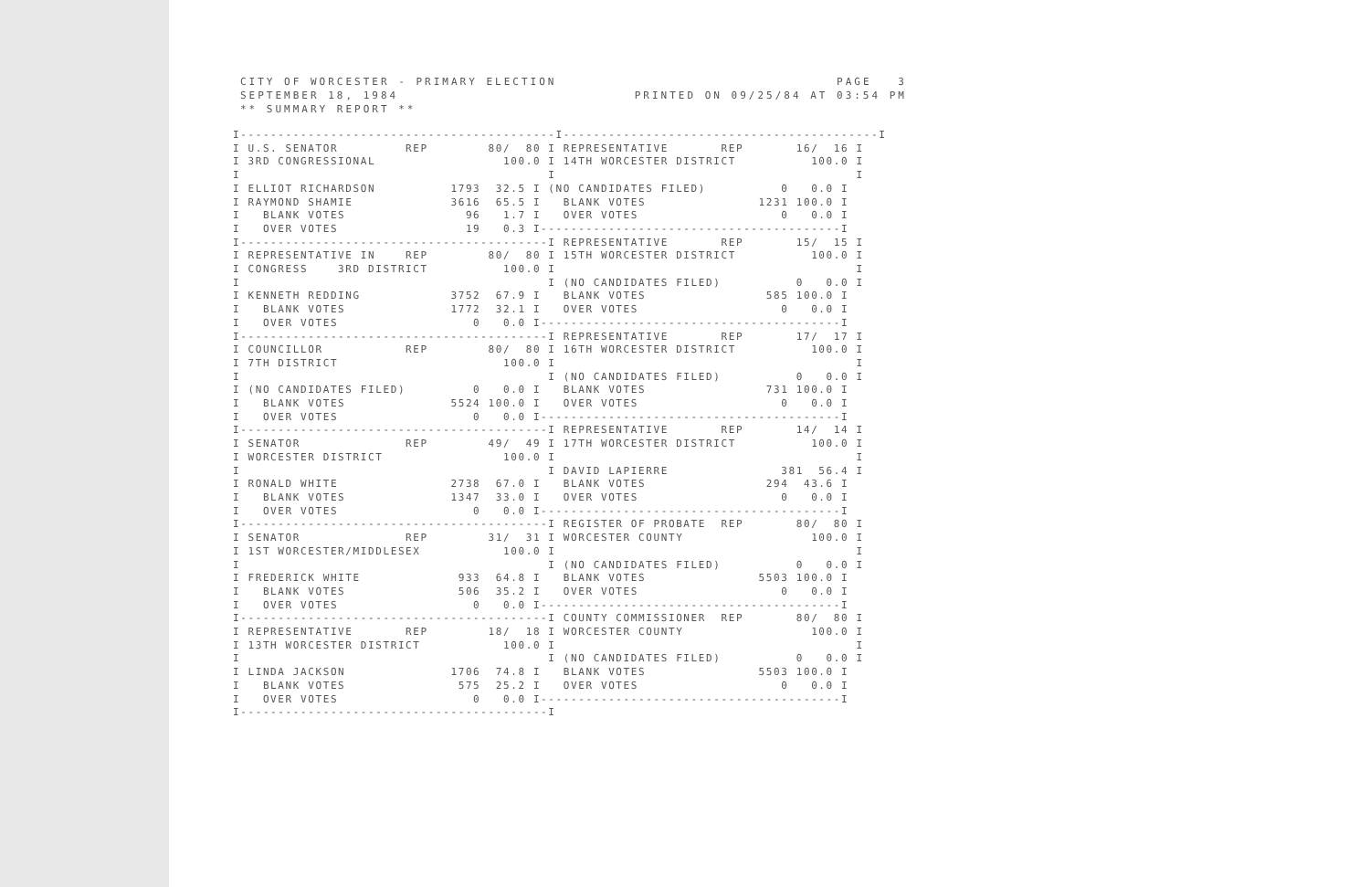CITY OF WORCESTER - PRIMARY ELECTION SEPTEMBER 18, 1984 ** SUMMARY REPORT **
PAGE 3 PRINTED ON 09/25/84 AT 03:54 PM
I------------------------------------------I------------------------------------------I
I U.S. SENATOR         REP        80/  80 I REPRESENTATIVE       REP       16/  16 I
I 3RD CONGRESSIONAL                 100.0 I 14TH WORCESTER DISTRICT          100.0 I
I                                         I                                        I
I ELLIOT RICHARDSON          1793  32.5 I (NO CANDIDATES FILED)          0   0.0 I
I RAYMOND SHAMIE             3616  65.5 I   BLANK VOTES               1231 100.0 I
I   BLANK VOTES                96   1.7 I   OVER VOTES                   0   0.0 I
I   OVER VOTES                 19   0.3 I----------------------------------------I
I-----------------------------------------I REPRESENTATIVE       REP       15/  15 I
I REPRESENTATIVE IN    REP        80/  80 I 15TH WORCESTER DISTRICT          100.0 I
I CONGRESS    3RD DISTRICT          100.0 I                                        I
I                                         I (NO CANDIDATES FILED)          0   0.0 I
I KENNETH REDDING            3752  67.9 I   BLANK VOTES                585 100.0 I
I   BLANK VOTES              1772  32.1 I   OVER VOTES                   0   0.0 I
I   OVER VOTES                  0   0.0 I----------------------------------------I
I-----------------------------------------I REPRESENTATIVE       REP       17/  17 I
I COUNCILLOR           REP        80/  80 I 16TH WORCESTER DISTRICT          100.0 I
I 7TH DISTRICT                      100.0 I                                        I
I                                         I (NO CANDIDATES FILED)          0   0.0 I
I (NO CANDIDATES FILED)         0   0.0 I   BLANK VOTES                731 100.0 I
I   BLANK VOTES              5524 100.0 I   OVER VOTES                   0   0.0 I
I   OVER VOTES                  0   0.0 I----------------------------------------I
I-----------------------------------------I REPRESENTATIVE       REP       14/  14 I
I SENATOR              REP        49/  49 I 17TH WORCESTER DISTRICT          100.0 I
I WORCESTER DISTRICT                100.0 I                                        I
I                                         I DAVID LAPIERRE               381  56.4 I
I RONALD WHITE               2738  67.0 I   BLANK VOTES                294  43.6 I
I   BLANK VOTES              1347  33.0 I   OVER VOTES                   0   0.0 I
I   OVER VOTES                  0   0.0 I----------------------------------------I
I-----------------------------------------I REGISTER OF PROBATE  REP       80/  80 I
I SENATOR              REP        31/  31 I WORCESTER COUNTY                 100.0 I
I 1ST WORCESTER/MIDDLESEX           100.0 I                                        I
I                                         I (NO CANDIDATES FILED)          0   0.0 I
I FREDERICK WHITE             933  64.8 I   BLANK VOTES               5503 100.0 I
I   BLANK VOTES               506  35.2 I   OVER VOTES                   0   0.0 I
I   OVER VOTES                  0   0.0 I----------------------------------------I
I-----------------------------------------I COUNTY COMMISSIONER  REP       80/  80 I
I REPRESENTATIVE       REP        18/  18 I WORCESTER COUNTY                 100.0 I
I 13TH WORCESTER DISTRICT           100.0 I                                        I
I                                         I (NO CANDIDATES FILED)          0   0.0 I
I LINDA JACKSON              1706  74.8 I   BLANK VOTES               5503 100.0 I
I   BLANK VOTES               575  25.2 I   OVER VOTES                   0   0.0 I
I   OVER VOTES                  0   0.0 I----------------------------------------I
I-----------------------------------------I